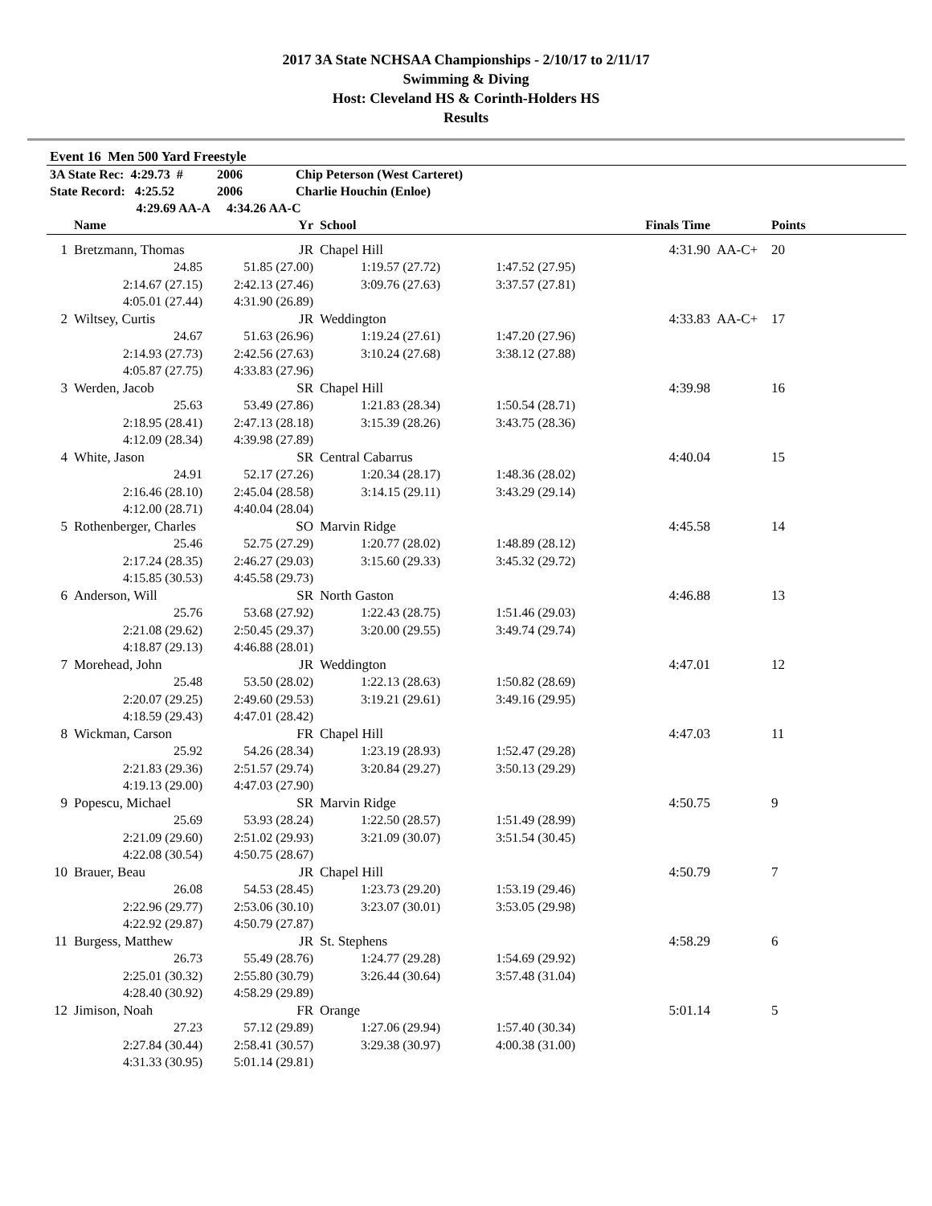2017 3A State NCHSAA Championships - 2/10/17 to 2/11/17
Swimming & Diving
Host: Cleveland HS & Corinth-Holders HS
Results
Event 16 Men 500 Yard Freestyle
| 3A State Rec: 4:29.73 # | 2006 | Chip Peterson (West Carteret) |
| State Record: 4:25.52 | 2006 | Charlie Houchin (Enloe) |
| 4:29.69 AA-A | 4:34.26 AA-C | |
| | Name | Yr | School | | Finals Time | | Points |
| --- | --- | --- | --- | --- | --- | --- | --- |
| 1 | Bretzmann, Thomas | JR | Chapel Hill | | 4:31.90 | AA-C+ | 20 |
| | 24.85 | 51.85 (27.00) | 1:19.57 (27.72) | 1:47.52 (27.95) | | | |
| | 2:14.67 (27.15) | 2:42.13 (27.46) | 3:09.76 (27.63) | 3:37.57 (27.81) | | | |
| | 4:05.01 (27.44) | 4:31.90 (26.89) | | | | | |
| 2 | Wiltsey, Curtis | JR | Weddington | | 4:33.83 | AA-C+ | 17 |
| | 24.67 | 51.63 (26.96) | 1:19.24 (27.61) | 1:47.20 (27.96) | | | |
| | 2:14.93 (27.73) | 2:42.56 (27.63) | 3:10.24 (27.68) | 3:38.12 (27.88) | | | |
| | 4:05.87 (27.75) | 4:33.83 (27.96) | | | | | |
| 3 | Werden, Jacob | SR | Chapel Hill | | 4:39.98 | | 16 |
| | 25.63 | 53.49 (27.86) | 1:21.83 (28.34) | 1:50.54 (28.71) | | | |
| | 2:18.95 (28.41) | 2:47.13 (28.18) | 3:15.39 (28.26) | 3:43.75 (28.36) | | | |
| | 4:12.09 (28.34) | 4:39.98 (27.89) | | | | | |
| 4 | White, Jason | SR | Central Cabarrus | | 4:40.04 | | 15 |
| | 24.91 | 52.17 (27.26) | 1:20.34 (28.17) | 1:48.36 (28.02) | | | |
| | 2:16.46 (28.10) | 2:45.04 (28.58) | 3:14.15 (29.11) | 3:43.29 (29.14) | | | |
| | 4:12.00 (28.71) | 4:40.04 (28.04) | | | | | |
| 5 | Rothenberger, Charles | SO | Marvin Ridge | | 4:45.58 | | 14 |
| | 25.46 | 52.75 (27.29) | 1:20.77 (28.02) | 1:48.89 (28.12) | | | |
| | 2:17.24 (28.35) | 2:46.27 (29.03) | 3:15.60 (29.33) | 3:45.32 (29.72) | | | |
| | 4:15.85 (30.53) | 4:45.58 (29.73) | | | | | |
| 6 | Anderson, Will | SR | North Gaston | | 4:46.88 | | 13 |
| | 25.76 | 53.68 (27.92) | 1:22.43 (28.75) | 1:51.46 (29.03) | | | |
| | 2:21.08 (29.62) | 2:50.45 (29.37) | 3:20.00 (29.55) | 3:49.74 (29.74) | | | |
| | 4:18.87 (29.13) | 4:46.88 (28.01) | | | | | |
| 7 | Morehead, John | JR | Weddington | | 4:47.01 | | 12 |
| | 25.48 | 53.50 (28.02) | 1:22.13 (28.63) | 1:50.82 (28.69) | | | |
| | 2:20.07 (29.25) | 2:49.60 (29.53) | 3:19.21 (29.61) | 3:49.16 (29.95) | | | |
| | 4:18.59 (29.43) | 4:47.01 (28.42) | | | | | |
| 8 | Wickman, Carson | FR | Chapel Hill | | 4:47.03 | | 11 |
| | 25.92 | 54.26 (28.34) | 1:23.19 (28.93) | 1:52.47 (29.28) | | | |
| | 2:21.83 (29.36) | 2:51.57 (29.74) | 3:20.84 (29.27) | 3:50.13 (29.29) | | | |
| | 4:19.13 (29.00) | 4:47.03 (27.90) | | | | | |
| 9 | Popescu, Michael | SR | Marvin Ridge | | 4:50.75 | | 9 |
| | 25.69 | 53.93 (28.24) | 1:22.50 (28.57) | 1:51.49 (28.99) | | | |
| | 2:21.09 (29.60) | 2:51.02 (29.93) | 3:21.09 (30.07) | 3:51.54 (30.45) | | | |
| | 4:22.08 (30.54) | 4:50.75 (28.67) | | | | | |
| 10 | Brauer, Beau | JR | Chapel Hill | | 4:50.79 | | 7 |
| | 26.08 | 54.53 (28.45) | 1:23.73 (29.20) | 1:53.19 (29.46) | | | |
| | 2:22.96 (29.77) | 2:53.06 (30.10) | 3:23.07 (30.01) | 3:53.05 (29.98) | | | |
| | 4:22.92 (29.87) | 4:50.79 (27.87) | | | | | |
| 11 | Burgess, Matthew | JR | St. Stephens | | 4:58.29 | | 6 |
| | 26.73 | 55.49 (28.76) | 1:24.77 (29.28) | 1:54.69 (29.92) | | | |
| | 2:25.01 (30.32) | 2:55.80 (30.79) | 3:26.44 (30.64) | 3:57.48 (31.04) | | | |
| | 4:28.40 (30.92) | 4:58.29 (29.89) | | | | | |
| 12 | Jimison, Noah | FR | Orange | | 5:01.14 | | 5 |
| | 27.23 | 57.12 (29.89) | 1:27.06 (29.94) | 1:57.40 (30.34) | | | |
| | 2:27.84 (30.44) | 2:58.41 (30.57) | 3:29.38 (30.97) | 4:00.38 (31.00) | | | |
| | 4:31.33 (30.95) | 5:01.14 (29.81) | | | | | |